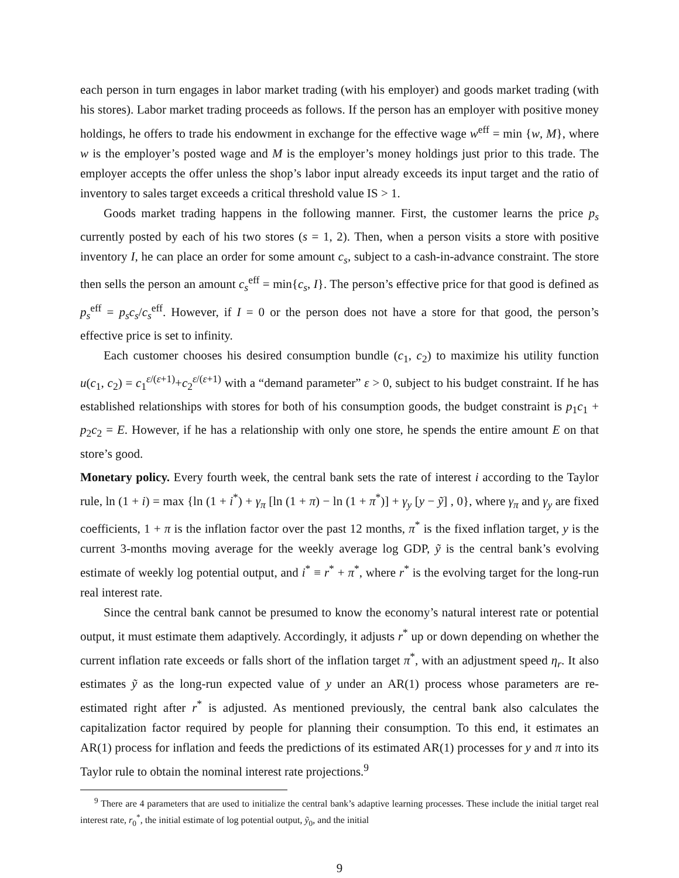each person in turn engages in labor market trading (with his employer) and goods market trading (with his stores). Labor market trading proceeds as follows. If the person has an employer with positive money holdings, he offers to trade his endowment in exchange for the effective wage w<sup>eff</sup> = min {w, M}, where w is the employer’s posted wage and M is the employer’s money holdings just prior to this trade. The employer accepts the offer unless the shop’s labor input already exceeds its input target and the ratio of inventory to sales target exceeds a critical threshold value IS > 1.
Goods market trading happens in the following manner. First, the customer learns the price p<sub>s</sub> currently posted by each of his two stores (s = 1, 2). Then, when a person visits a store with positive inventory I, he can place an order for some amount c<sub>s</sub>, subject to a cash-in-advance constraint. The store then sells the person an amount c<sub>s</sub><sup>eff</sup> = min{c<sub>s</sub>, I}. The person’s effective price for that good is defined as p<sub>s</sub><sup>eff</sup> = p<sub>s</sub>c<sub>s</sub>/c<sub>s</sub><sup>eff</sup>. However, if I = 0 or the person does not have a store for that good, the person’s effective price is set to infinity.
Each customer chooses his desired consumption bundle (c<sub>1</sub>, c<sub>2</sub>) to maximize his utility function u(c<sub>1</sub>, c<sub>2</sub>) = c<sub>1</sub><sup>ε/(ε+1)</sup>+c<sub>2</sub><sup>ε/(ε+1)</sup> with a “demand parameter” ε > 0, subject to his budget constraint. If he has established relationships with stores for both of his consumption goods, the budget constraint is p<sub>1</sub>c<sub>1</sub> + p<sub>2</sub>c<sub>2</sub> = E. However, if he has a relationship with only one store, he spends the entire amount E on that store’s good.
Monetary policy. Every fourth week, the central bank sets the rate of interest i according to the Taylor rule, ln (1 + i) = max {ln (1 + i<sup>*</sup>) + γ<sub>π</sub> [ln (1 + π) − ln (1 + π<sup>*</sup>)] + γ<sub>y</sub> [y − ỹ] , 0}, where γ<sub>π</sub> and γ<sub>y</sub> are fixed coefficients, 1 + π is the inflation factor over the past 12 months, π<sup>*</sup> is the fixed inflation target, y is the current 3-months moving average for the weekly average log GDP, ỹ is the central bank’s evolving estimate of weekly log potential output, and i<sup>*</sup> ≡ r<sup>*</sup> + π<sup>*</sup>, where r<sup>*</sup> is the evolving target for the long-run real interest rate.
Since the central bank cannot be presumed to know the economy’s natural interest rate or potential output, it must estimate them adaptively. Accordingly, it adjusts r<sup>*</sup> up or down depending on whether the current inflation rate exceeds or falls short of the inflation target π<sup>*</sup>, with an adjustment speed η<sub>r</sub>. It also estimates ỹ as the long-run expected value of y under an AR(1) process whose parameters are re-estimated right after r<sup>*</sup> is adjusted. As mentioned previously, the central bank also calculates the capitalization factor required by people for planning their consumption. To this end, it estimates an AR(1) process for inflation and feeds the predictions of its estimated AR(1) processes for y and π into its Taylor rule to obtain the nominal interest rate projections.<sup>9</sup>
<sup>9</sup> There are 4 parameters that are used to initialize the central bank’s adaptive learning processes. These include the initial target real interest rate, r<sub>0</sub><sup>*</sup>, the initial estimate of log potential output, ỹ<sub>0</sub>, and the initial
9